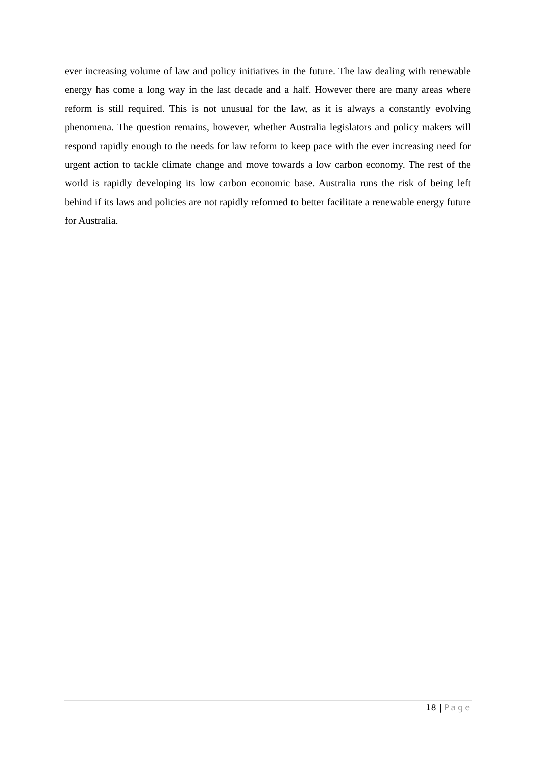ever increasing volume of law and policy initiatives in the future. The law dealing with renewable energy has come a long way in the last decade and a half. However there are many areas where reform is still required. This is not unusual for the law, as it is always a constantly evolving phenomena. The question remains, however, whether Australia legislators and policy makers will respond rapidly enough to the needs for law reform to keep pace with the ever increasing need for urgent action to tackle climate change and move towards a low carbon economy. The rest of the world is rapidly developing its low carbon economic base. Australia runs the risk of being left behind if its laws and policies are not rapidly reformed to better facilitate a renewable energy future for Australia.
18 | Page